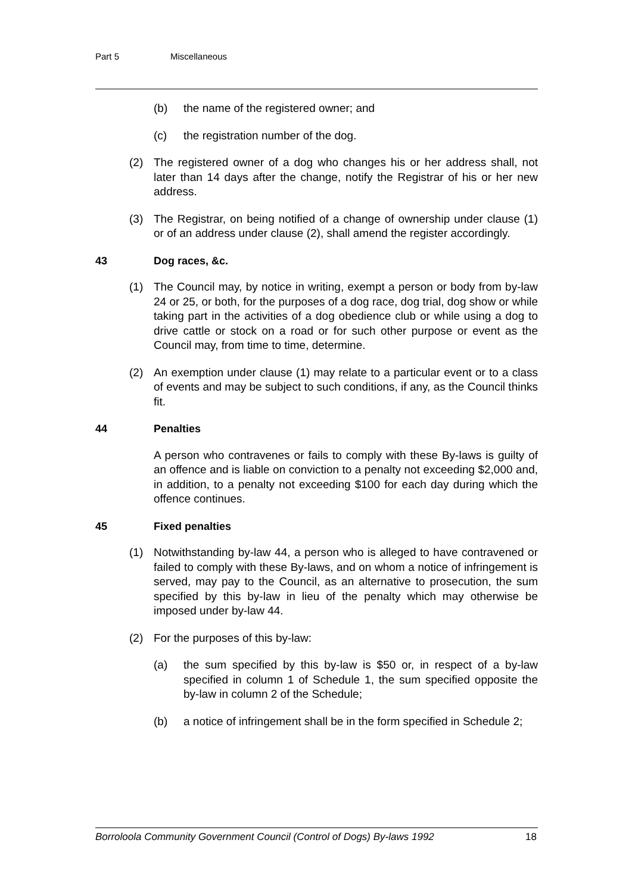Part 5 Miscellaneous
(b) the name of the registered owner; and
(c) the registration number of the dog.
(2) The registered owner of a dog who changes his or her address shall, not later than 14 days after the change, notify the Registrar of his or her new address.
(3) The Registrar, on being notified of a change of ownership under clause (1) or of an address under clause (2), shall amend the register accordingly.
43 Dog races, &c.
(1) The Council may, by notice in writing, exempt a person or body from by-law 24 or 25, or both, for the purposes of a dog race, dog trial, dog show or while taking part in the activities of a dog obedience club or while using a dog to drive cattle or stock on a road or for such other purpose or event as the Council may, from time to time, determine.
(2) An exemption under clause (1) may relate to a particular event or to a class of events and may be subject to such conditions, if any, as the Council thinks fit.
44 Penalties
A person who contravenes or fails to comply with these By-laws is guilty of an offence and is liable on conviction to a penalty not exceeding $2,000 and, in addition, to a penalty not exceeding $100 for each day during which the offence continues.
45 Fixed penalties
(1) Notwithstanding by-law 44, a person who is alleged to have contravened or failed to comply with these By-laws, and on whom a notice of infringement is served, may pay to the Council, as an alternative to prosecution, the sum specified by this by-law in lieu of the penalty which may otherwise be imposed under by-law 44.
(2) For the purposes of this by-law:
(a) the sum specified by this by-law is $50 or, in respect of a by-law specified in column 1 of Schedule 1, the sum specified opposite the by-law in column 2 of the Schedule;
(b) a notice of infringement shall be in the form specified in Schedule 2;
Borroloola Community Government Council (Control of Dogs) By-laws 1992 18